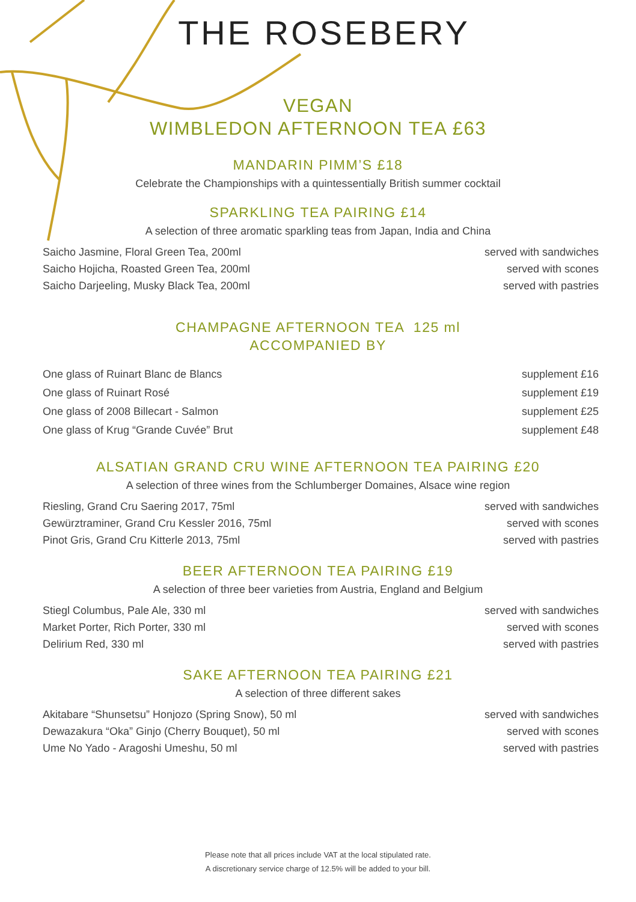THE ROSEBERY
VEGAN
WIMBLEDON AFTERNOON TEA £63
MANDARIN PIMM’S £18
Celebrate the Championships with a quintessentially British summer cocktail
SPARKLING TEA PAIRING £14
A selection of three aromatic sparkling teas from Japan, India and China
Saicho Jasmine, Floral Green Tea, 200ml served with sandwiches
Saicho Hojicha, Roasted Green Tea, 200ml served with scones
Saicho Darjeeling, Musky Black Tea, 200ml served with pastries
CHAMPAGNE AFTERNOON TEA 125 ml
ACCOMPANIED BY
One glass of Ruinart Blanc de Blancs supplement £16
One glass of Ruinart Rosé supplement £19
One glass of 2008 Billecart - Salmon supplement £25
One glass of Krug “Grande Cuvée” Brut supplement £48
ALSATIAN GRAND CRU WINE AFTERNOON TEA PAIRING £20
A selection of three wines from the Schlumberger Domaines, Alsace wine region
Riesling, Grand Cru Saering 2017, 75ml served with sandwiches
Gewürztraminer, Grand Cru Kessler 2016, 75ml served with scones
Pinot Gris, Grand Cru Kitterle 2013, 75ml served with pastries
BEER AFTERNOON TEA PAIRING £19
A selection of three beer varieties from Austria, England and Belgium
Stiegl Columbus, Pale Ale, 330 ml served with sandwiches
Market Porter, Rich Porter, 330 ml served with scones
Delirium Red, 330 ml served with pastries
SAKE AFTERNOON TEA PAIRING £21
A selection of three different sakes
Akitabare “Shunsetsu” Honjozo (Spring Snow), 50 ml served with sandwiches
Dewazakura “Oka” Ginjo (Cherry Bouquet), 50 ml served with scones
Ume No Yado - Aragoshi Umeshu, 50 ml served with pastries
Please note that all prices include VAT at the local stipulated rate.
A discretionary service charge of 12.5% will be added to your bill.